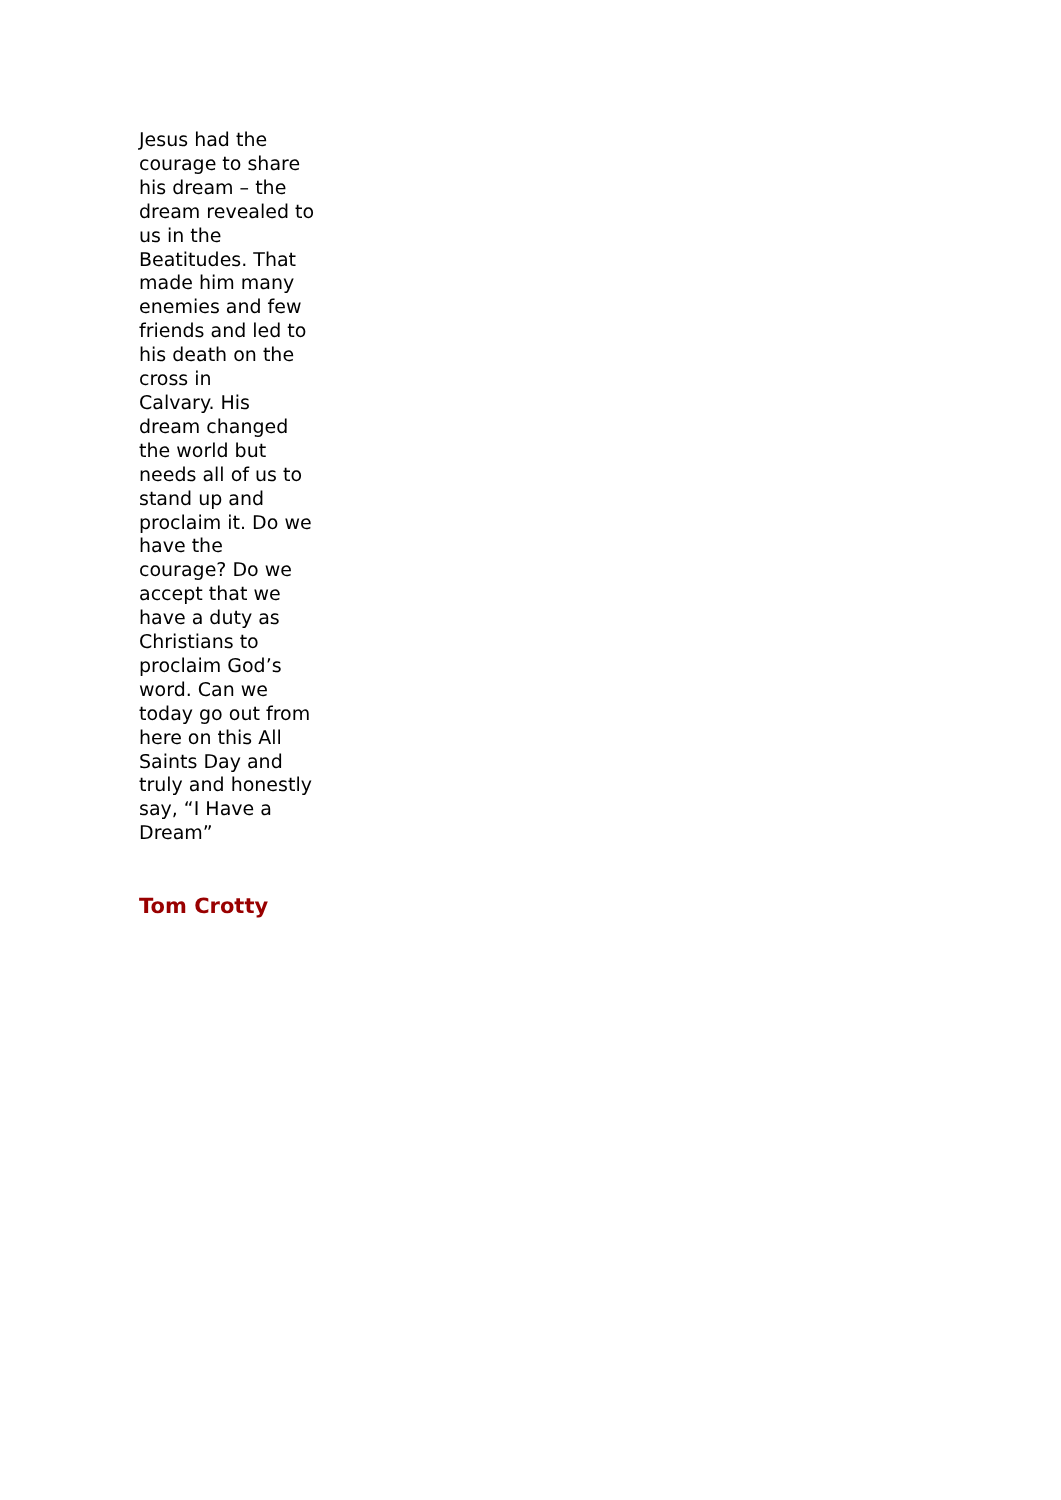Jesus had the courage to share his dream – the dream revealed to us in the Beatitudes. That made him many enemies and few friends and led to his death on the cross in Calvary. His dream changed the world but needs all of us to stand up and proclaim it. Do we have the courage? Do we accept that we have a duty as Christians to proclaim God’s word. Can we today go out from here on this All Saints Day and truly and honestly say, “I Have a Dream”
Tom Crotty